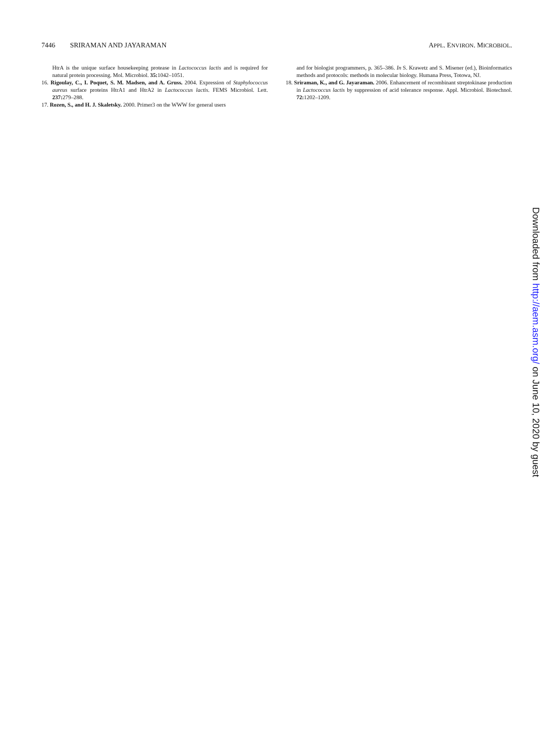7446 SRIRAMAN AND JAYARAMAN APPL. ENVIRON. MICROBIOL.
HtrA is the unique surface housekeeping protease in Lactococcus lactis and is required for natural protein processing. Mol. Microbiol. 35: 1042–1051.
16. Rigoulay, C., I. Poquet, S. M. Madsen, and A. Gruss. 2004. Expression of Staphylococcus aureus surface proteins HtrA1 and HtrA2 in Lactococcus lactis. FEMS Microbiol. Lett. 237: 279–288.
17. Rozen, S., and H. J. Skaletsky. 2000. Primer3 on the WWW for general users
and for biologist programmers, p. 365–386. In S. Krawetz and S. Misener (ed.), Bioinformatics methods and protocols: methods in molecular biology. Humana Press, Totowa, NJ.
18. Sriraman, K., and G. Jayaraman. 2006. Enhancement of recombinant streptokinase production in Lactococcus lactis by suppression of acid tolerance response. Appl. Microbiol. Biotechnol. 72: 1202–1209.
Downloaded from http://aem.asm.org/ on June 10, 2020 by guest